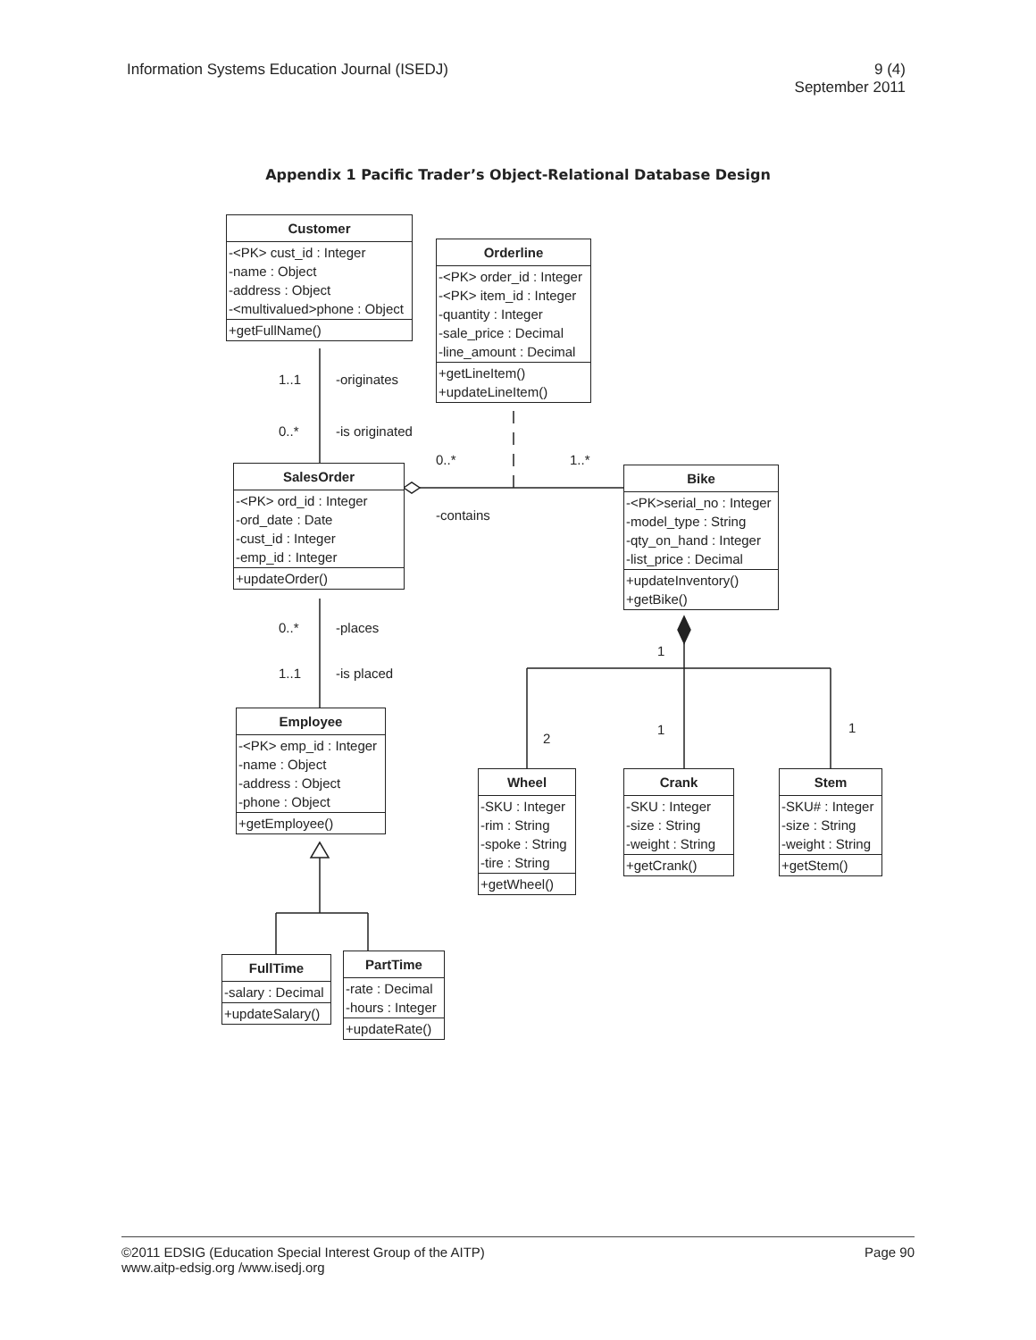Information Systems Education Journal (ISEDJ)
9 (4)
September 2011
Appendix 1 Pacific Trader’s Object-Relational Database Design
Customer
-<PK> cust_id : Integer
-name : Object
-address : Object
-<multivalued>phone : Object
+getFullName()
Orderline
-<PK> order_id : Integer
-<PK> item_id : Integer
-quantity : Integer
-sale_price : Decimal
-line_amount : Decimal
+getLineItem()
+updateLineItem()
1..1 -originates
0..* -is originated
0..* 1..*
SalesOrder
-<PK> ord_id : Integer
-ord_date : Date
-cust_id : Integer
-emp_id : Integer
+updateOrder()
-contains
Bike
-<PK>serial_no : Integer
-model_type : String
-qty_on_hand : Integer
-list_price : Decimal
+updateInventory()
+getBike()
0..* -places
1
1..1 -is placed
Employee
-<PK> emp_id : Integer
-name : Object
-address : Object
-phone : Object
+getEmployee()
2
1 1
Wheel
-SKU : Integer
-rim : String
-spoke : String
-tire : String
+getWheel()
Crank
-SKU : Integer
-size : String
-weight : String
+getCrank()
Stem
-SKU# : Integer
-size : String
-weight : String
+getStem()
FullTime
-salary : Decimal
+updateSalary()
PartTime
-rate : Decimal
-hours : Integer
+updateRate()
©2011 EDSIG (Education Special Interest Group of the AITP)
www.aitp-edsig.org /www.isedj.org
Page 90